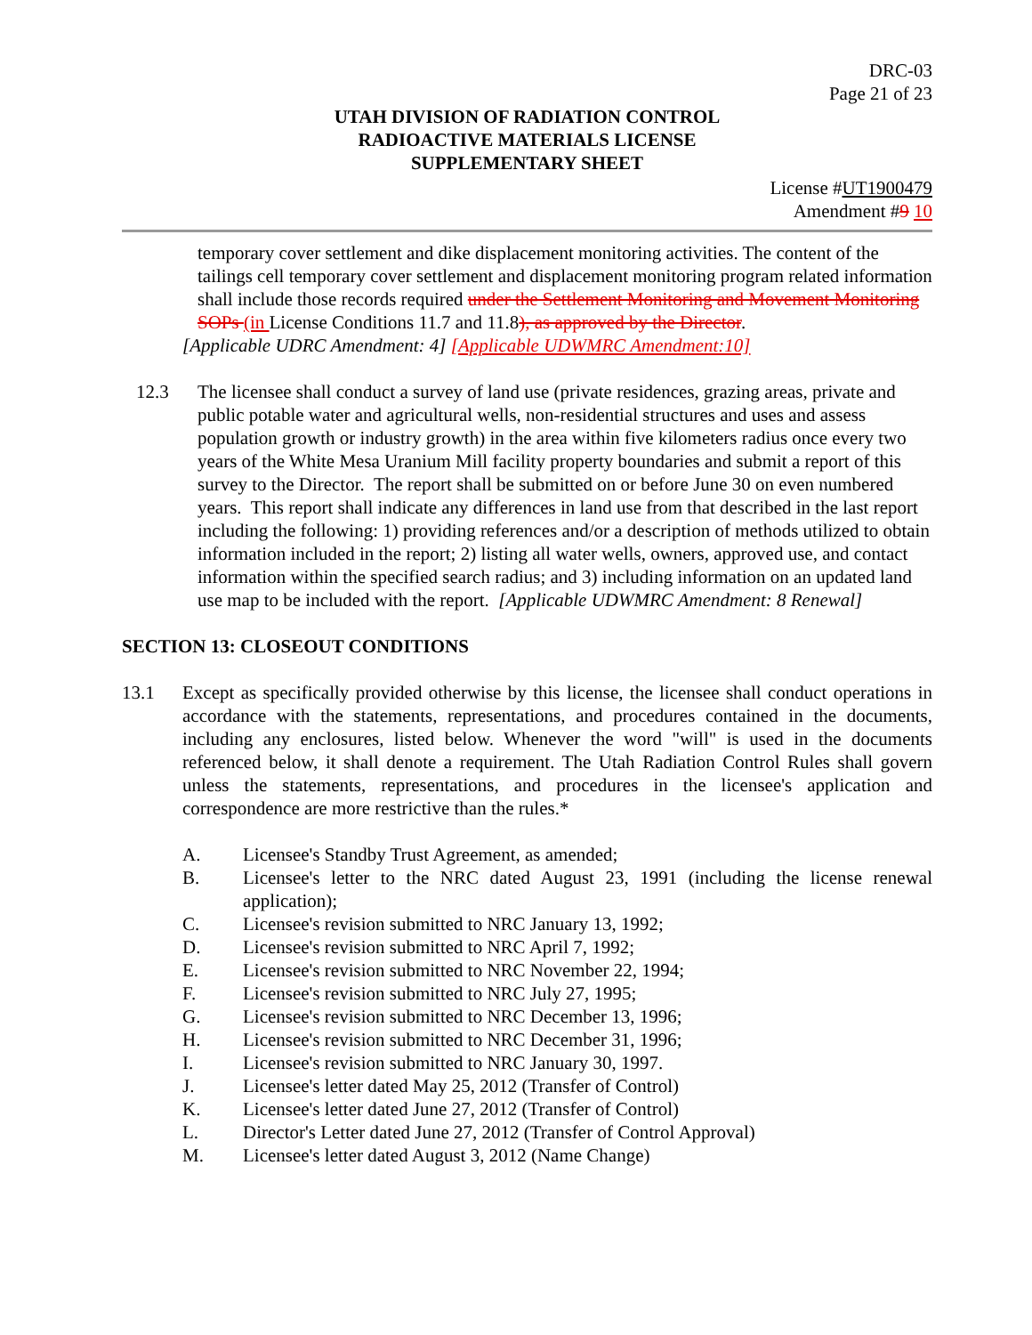DRC-03
Page 21 of 23
UTAH DIVISION OF RADIATION CONTROL
RADIOACTIVE MATERIALS LICENSE
SUPPLEMENTARY SHEET
License #UT1900479
Amendment #9 10
temporary cover settlement and dike displacement monitoring activities. The content of the tailings cell temporary cover settlement and displacement monitoring program related information shall include those records required under the Settlement Monitoring and Movement Monitoring SOPs (in License Conditions 11.7 and 11.8), as approved by the Director.
[Applicable UDRC Amendment: 4] [Applicable UDWMRC Amendment:10]
12.3 The licensee shall conduct a survey of land use (private residences, grazing areas, private and public potable water and agricultural wells, non-residential structures and uses and assess population growth or industry growth) in the area within five kilometers radius once every two years of the White Mesa Uranium Mill facility property boundaries and submit a report of this survey to the Director. The report shall be submitted on or before June 30 on even numbered years. This report shall indicate any differences in land use from that described in the last report including the following: 1) providing references and/or a description of methods utilized to obtain information included in the report; 2) listing all water wells, owners, approved use, and contact information within the specified search radius; and 3) including information on an updated land use map to be included with the report. [Applicable UDWMRC Amendment: 8 Renewal]
SECTION 13: CLOSEOUT CONDITIONS
13.1 Except as specifically provided otherwise by this license, the licensee shall conduct operations in accordance with the statements, representations, and procedures contained in the documents, including any enclosures, listed below. Whenever the word "will" is used in the documents referenced below, it shall denote a requirement. The Utah Radiation Control Rules shall govern unless the statements, representations, and procedures in the licensee's application and correspondence are more restrictive than the rules.*
A. Licensee's Standby Trust Agreement, as amended;
B. Licensee's letter to the NRC dated August 23, 1991 (including the license renewal application);
C. Licensee's revision submitted to NRC January 13, 1992;
D. Licensee's revision submitted to NRC April 7, 1992;
E. Licensee's revision submitted to NRC November 22, 1994;
F. Licensee's revision submitted to NRC July 27, 1995;
G. Licensee's revision submitted to NRC December 13, 1996;
H. Licensee's revision submitted to NRC December 31, 1996;
I. Licensee's revision submitted to NRC January 30, 1997.
J. Licensee's letter dated May 25, 2012 (Transfer of Control)
K. Licensee's letter dated June 27, 2012 (Transfer of Control)
L. Director's Letter dated June 27, 2012 (Transfer of Control Approval)
M. Licensee's letter dated August 3, 2012 (Name Change)